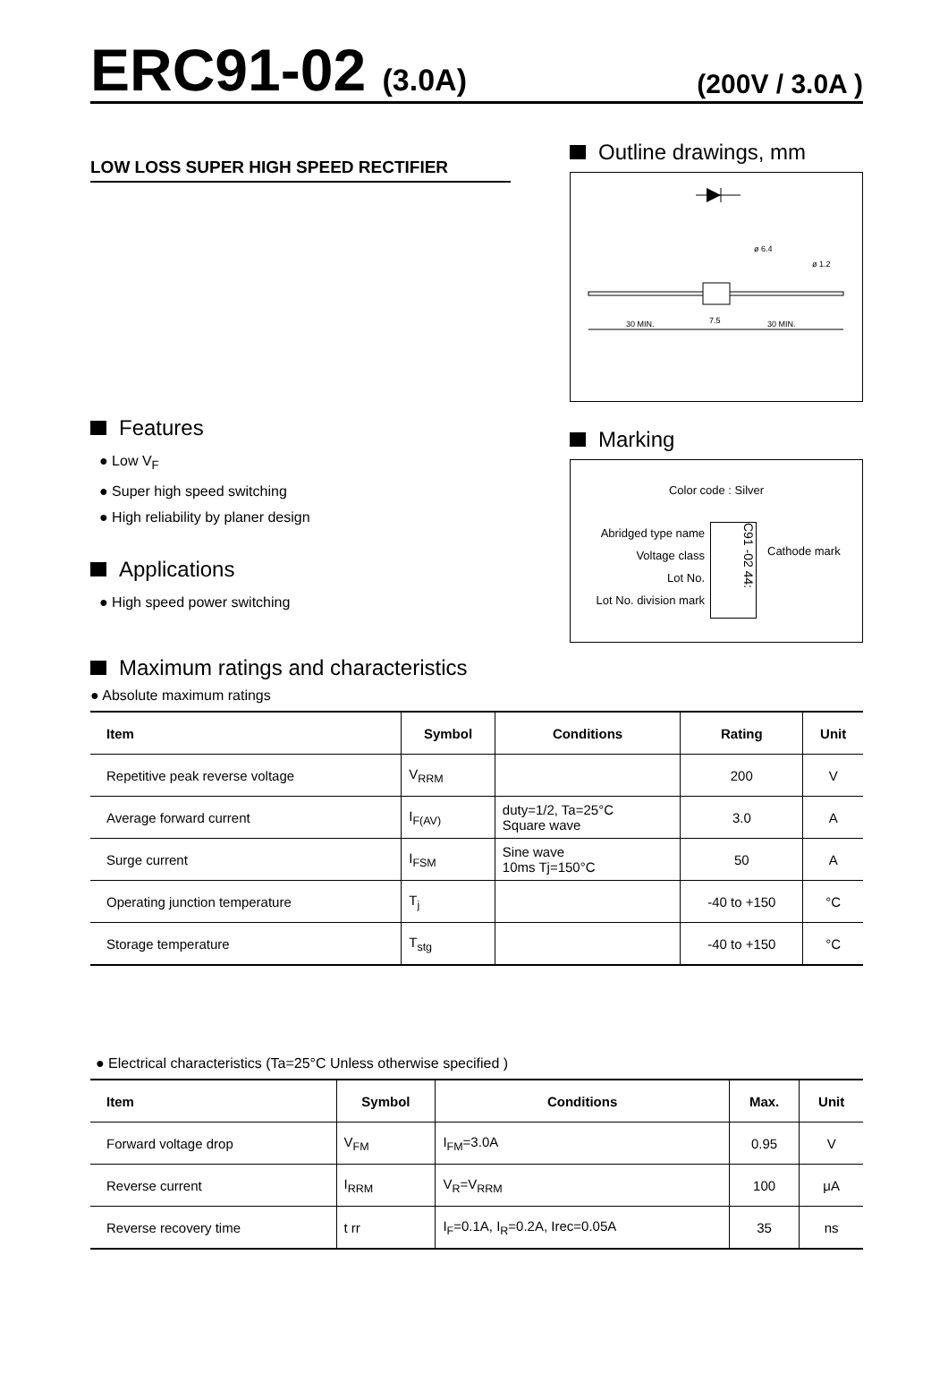ERC91-02 (3.0A)
(200V / 3.0A )
LOW LOSS SUPER HIGH SPEED RECTIFIER
Features
● Low V<sub>F</sub>
● Super high speed switching
● High reliability by planer design
Applications
● High speed power switching
Outline drawings, mm
30 MIN.
7.5
30 MIN.
ø 6.4
ø 1.2
Marking
Color code : Silver
Abridged type name
Voltage class
Lot No.
Lot No. division mark
C91 -02 44:
Cathode mark
Maximum ratings and characteristics
● Absolute maximum ratings
| Item | Symbol | Conditions | Rating | Unit |
| --- | --- | --- | --- | --- |
| Repetitive peak reverse voltage | V<sub>RRM</sub> | | 200 | V |
| Average forward current | I<sub>F(AV)</sub> | duty=1/2, Ta=25°C Square wave | 3.0 | A |
| Surge current | I<sub>FSM</sub> | Sine wave 10ms Tj=150°C | 50 | A |
| Operating junction temperature | T<sub>j</sub> | | -40 to +150 | °C |
| Storage temperature | T<sub>stg</sub> | | -40 to +150 | °C |
● Electrical characteristics (Ta=25°C Unless otherwise specified )
| Item | Symbol | Conditions | Max. | Unit |
| --- | --- | --- | --- | --- |
| Forward voltage drop | V<sub>FM</sub> | I<sub>FM</sub>=3.0A | 0.95 | V |
| Reverse current | I<sub>RRM</sub> | V<sub>R</sub>=V<sub>RRM</sub> | 100 | μA |
| Reverse recovery time | t rr | I<sub>F</sub>=0.1A, I<sub>R</sub>=0.2A, Irec=0.05A | 35 | ns |